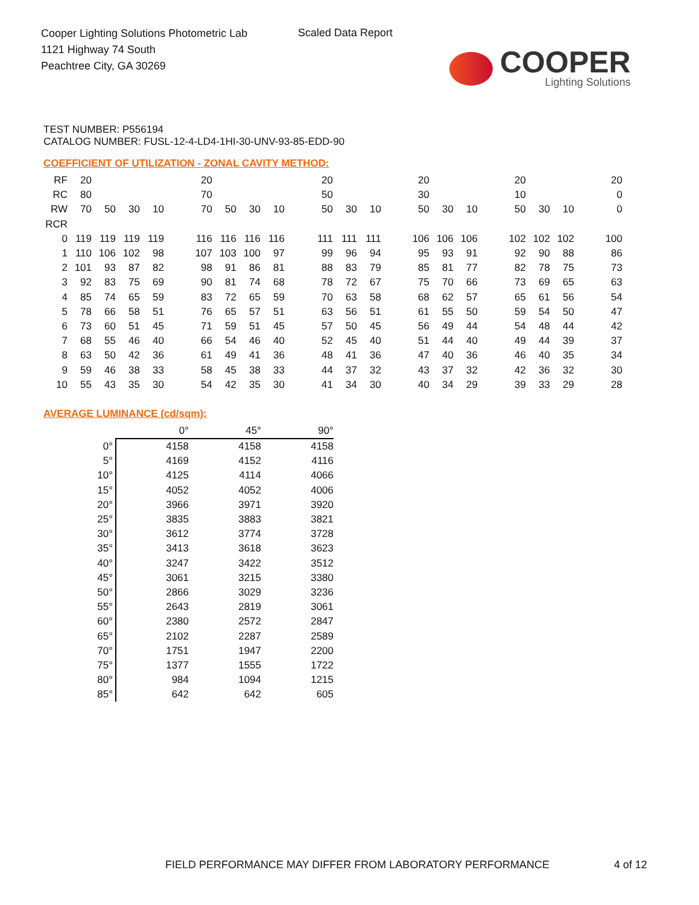Cooper Lighting Solutions Photometric Lab
1121 Highway 74 South
Peachtree City, GA 30269
Scaled Data Report
COOPER
Lighting Solutions
TEST NUMBER: P556194
CATALOG NUMBER: FUSL-12-4-LD4-1HI-30-UNV-93-85-EDD-90
COEFFICIENT OF UTILIZATION - ZONAL CAVITY METHOD:
| RF | 20 | | | | | 20 | | | | | 20 | | | | 20 | | | | 20 | | | | 20 |
| RC | 80 | | | | | 70 | | | | | 50 | | | | 30 | | | | 10 | | | | 0 |
| RW | 70 | 50 | 30 | 10 | | 70 | 50 | 30 | 10 | | 50 | 30 | 10 | | 50 | 30 | 10 | | 50 | 30 | 10 | | 0 |
| RCR | | | | | | | | | | | | | | | | | | | | | | | |
| 0 | 119 | 119 | 119 | 119 | | 116 | 116 | 116 | 116 | | 111 | 111 | 111 | | 106 | 106 | 106 | | 102 | 102 | 102 | | 100 |
| 1 | 110 | 106 | 102 | 98 | | 107 | 103 | 100 | 97 | | 99 | 96 | 94 | | 95 | 93 | 91 | | 92 | 90 | 88 | | 86 |
| 2 | 101 | 93 | 87 | 82 | | 98 | 91 | 86 | 81 | | 88 | 83 | 79 | | 85 | 81 | 77 | | 82 | 78 | 75 | | 73 |
| 3 | 92 | 83 | 75 | 69 | | 90 | 81 | 74 | 68 | | 78 | 72 | 67 | | 75 | 70 | 66 | | 73 | 69 | 65 | | 63 |
| 4 | 85 | 74 | 65 | 59 | | 83 | 72 | 65 | 59 | | 70 | 63 | 58 | | 68 | 62 | 57 | | 65 | 61 | 56 | | 54 |
| 5 | 78 | 66 | 58 | 51 | | 76 | 65 | 57 | 51 | | 63 | 56 | 51 | | 61 | 55 | 50 | | 59 | 54 | 50 | | 47 |
| 6 | 73 | 60 | 51 | 45 | | 71 | 59 | 51 | 45 | | 57 | 50 | 45 | | 56 | 49 | 44 | | 54 | 48 | 44 | | 42 |
| 7 | 68 | 55 | 46 | 40 | | 66 | 54 | 46 | 40 | | 52 | 45 | 40 | | 51 | 44 | 40 | | 49 | 44 | 39 | | 37 |
| 8 | 63 | 50 | 42 | 36 | | 61 | 49 | 41 | 36 | | 48 | 41 | 36 | | 47 | 40 | 36 | | 46 | 40 | 35 | | 34 |
| 9 | 59 | 46 | 38 | 33 | | 58 | 45 | 38 | 33 | | 44 | 37 | 32 | | 43 | 37 | 32 | | 42 | 36 | 32 | | 30 |
| 10 | 55 | 43 | 35 | 30 | | 54 | 42 | 35 | 30 | | 41 | 34 | 30 | | 40 | 34 | 29 | | 39 | 33 | 29 | | 28 |
AVERAGE LUMINANCE (cd/sqm):
| | 0° | 45° | 90° |
| --- | --- | --- | --- |
| 0° | 4158 | 4158 | 4158 |
| 5° | 4169 | 4152 | 4116 |
| 10° | 4125 | 4114 | 4066 |
| 15° | 4052 | 4052 | 4006 |
| 20° | 3966 | 3971 | 3920 |
| 25° | 3835 | 3883 | 3821 |
| 30° | 3612 | 3774 | 3728 |
| 35° | 3413 | 3618 | 3623 |
| 40° | 3247 | 3422 | 3512 |
| 45° | 3061 | 3215 | 3380 |
| 50° | 2866 | 3029 | 3236 |
| 55° | 2643 | 2819 | 3061 |
| 60° | 2380 | 2572 | 2847 |
| 65° | 2102 | 2287 | 2589 |
| 70° | 1751 | 1947 | 2200 |
| 75° | 1377 | 1555 | 1722 |
| 80° | 984 | 1094 | 1215 |
| 85° | 642 | 642 | 605 |
FIELD PERFORMANCE MAY DIFFER FROM LABORATORY PERFORMANCE
4 of 12